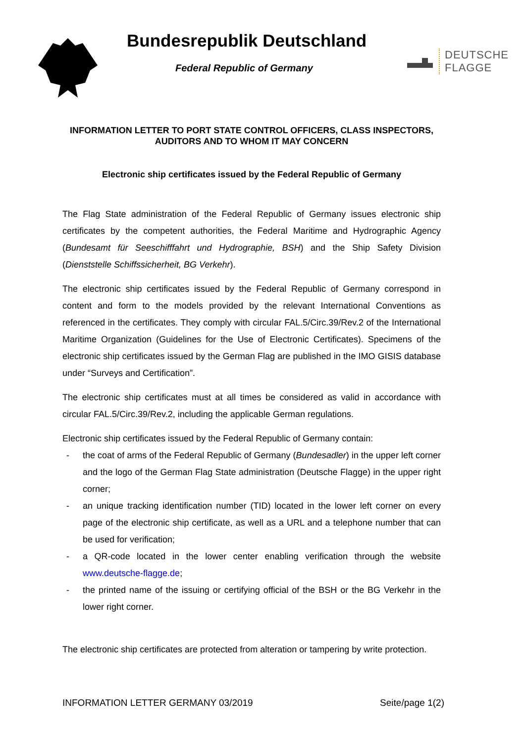Bundesrepublik Deutschland
Federal Republic of Germany
DEUTSCHE
FLAGGE
INFORMATION LETTER TO PORT STATE CONTROL OFFICERS, CLASS INSPECTORS, AUDITORS AND TO WHOM IT MAY CONCERN
Electronic ship certificates issued by the Federal Republic of Germany
The Flag State administration of the Federal Republic of Germany issues electronic ship certificates by the competent authorities, the Federal Maritime and Hydrographic Agency (Bundesamt für Seeschifffahrt und Hydrographie, BSH) and the Ship Safety Division (Dienststelle Schiffssicherheit, BG Verkehr).
The electronic ship certificates issued by the Federal Republic of Germany correspond in content and form to the models provided by the relevant International Conventions as referenced in the certificates. They comply with circular FAL.5/Circ.39/Rev.2 of the International Maritime Organization (Guidelines for the Use of Electronic Certificates). Specimens of the electronic ship certificates issued by the German Flag are published in the IMO GISIS database under “Surveys and Certification”.
The electronic ship certificates must at all times be considered as valid in accordance with circular FAL.5/Circ.39/Rev.2, including the applicable German regulations.
Electronic ship certificates issued by the Federal Republic of Germany contain:
- the coat of arms of the Federal Republic of Germany (Bundesadler) in the upper left corner and the logo of the German Flag State administration (Deutsche Flagge) in the upper right corner;
- an unique tracking identification number (TID) located in the lower left corner on every page of the electronic ship certificate, as well as a URL and a telephone number that can be used for verification;
- a QR-code located in the lower center enabling verification through the website www.deutsche-flagge.de;
- the printed name of the issuing or certifying official of the BSH or the BG Verkehr in the lower right corner.
The electronic ship certificates are protected from alteration or tampering by write protection.
INFORMATION LETTER GERMANY 03/2019 Seite/page 1(2)